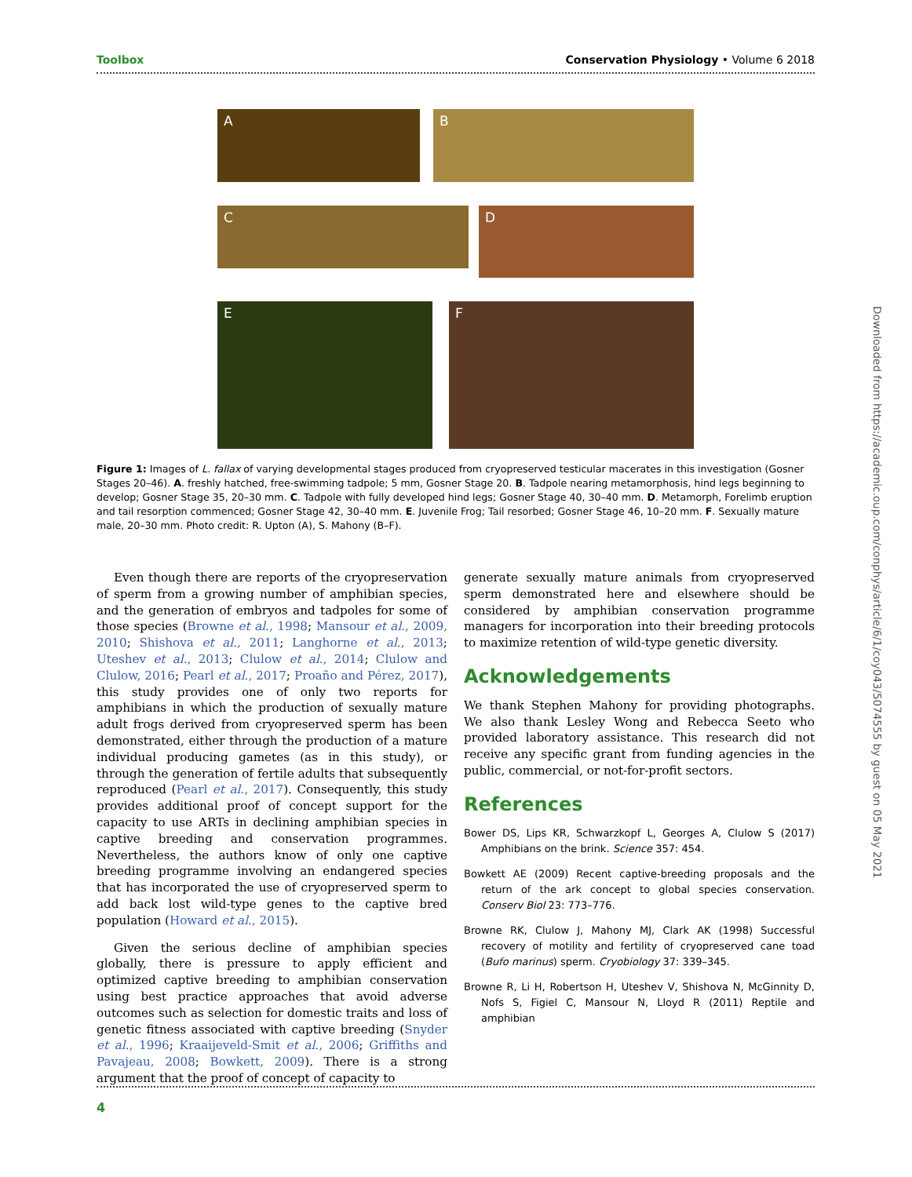Toolbox Conservation Physiology • Volume 6 2018
A B
C
D
E F
Figure 1: Images of L. fallax of varying developmental stages produced from cryopreserved testicular macerates in this investigation (Gosner Stages 20–46). A. freshly hatched, free-swimming tadpole; 5 mm, Gosner Stage 20. B. Tadpole nearing metamorphosis, hind legs beginning to develop; Gosner Stage 35, 20–30 mm. C. Tadpole with fully developed hind legs; Gosner Stage 40, 30–40 mm. D. Metamorph, Forelimb eruption and tail resorption commenced; Gosner Stage 42, 30–40 mm. E. Juvenile Frog; Tail resorbed; Gosner Stage 46, 10–20 mm. F. Sexually mature male, 20–30 mm. Photo credit: R. Upton (A), S. Mahony (B–F).
Even though there are reports of the cryopreservation of sperm from a growing number of amphibian species, and the generation of embryos and tadpoles for some of those species (Browne et al., 1998; Mansour et al., 2009, 2010; Shishova et al., 2011; Langhorne et al., 2013; Uteshev et al., 2013; Clulow et al., 2014; Clulow and Clulow, 2016; Pearl et al., 2017; Proaño and Pérez, 2017), this study provides one of only two reports for amphibians in which the production of sexually mature adult frogs derived from cryopreserved sperm has been demonstrated, either through the production of a mature individual producing gametes (as in this study), or through the generation of fertile adults that subsequently reproduced (Pearl et al., 2017). Consequently, this study provides additional proof of concept support for the capacity to use ARTs in declining amphibian species in captive breeding and conservation programmes. Nevertheless, the authors know of only one captive breeding programme involving an endangered species that has incorporated the use of cryopreserved sperm to add back lost wild-type genes to the captive bred population (Howard et al., 2015).
Given the serious decline of amphibian species globally, there is pressure to apply efficient and optimized captive breeding to amphibian conservation using best practice approaches that avoid adverse outcomes such as selection for domestic traits and loss of genetic fitness associated with captive breeding (Snyder et al., 1996; Kraaijeveld-Smit et al., 2006; Griffiths and Pavajeau, 2008; Bowkett, 2009). There is a strong argument that the proof of concept of capacity to
generate sexually mature animals from cryopreserved sperm demonstrated here and elsewhere should be considered by amphibian conservation programme managers for incorporation into their breeding protocols to maximize retention of wild-type genetic diversity.
Acknowledgements
We thank Stephen Mahony for providing photographs. We also thank Lesley Wong and Rebecca Seeto who provided laboratory assistance. This research did not receive any specific grant from funding agencies in the public, commercial, or not-for-profit sectors.
References
Bower DS, Lips KR, Schwarzkopf L, Georges A, Clulow S (2017) Amphibians on the brink. Science 357: 454.
Bowkett AE (2009) Recent captive-breeding proposals and the return of the ark concept to global species conservation. Conserv Biol 23: 773–776.
Browne RK, Clulow J, Mahony MJ, Clark AK (1998) Successful recovery of motility and fertility of cryopreserved cane toad (Bufo marinus) sperm. Cryobiology 37: 339–345.
Browne R, Li H, Robertson H, Uteshev V, Shishova N, McGinnity D, Nofs S, Figiel C, Mansour N, Lloyd R (2011) Reptile and amphibian
4
Downloaded from https://academic.oup.com/conphys/article/6/1/coy043/5074555 by guest on 05 May 2021